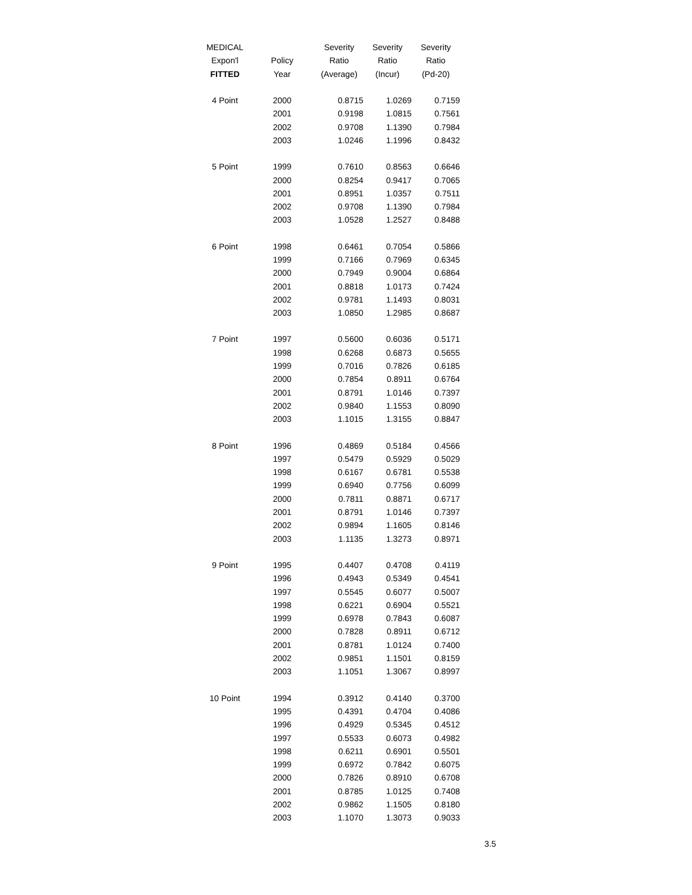| MEDICAL | | Severity | Severity | Severity |
| --- | --- | --- | --- | --- |
| Expon'l | Policy | Ratio | Ratio | Ratio |
| FITTED | Year | (Average) | (Incur) | (Pd-20) |
| 4 Point | 2000 | 0.8715 | 1.0269 | 0.7159 |
| | 2001 | 0.9198 | 1.0815 | 0.7561 |
| | 2002 | 0.9708 | 1.1390 | 0.7984 |
| | 2003 | 1.0246 | 1.1996 | 0.8432 |
| 5 Point | 1999 | 0.7610 | 0.8563 | 0.6646 |
| | 2000 | 0.8254 | 0.9417 | 0.7065 |
| | 2001 | 0.8951 | 1.0357 | 0.7511 |
| | 2002 | 0.9708 | 1.1390 | 0.7984 |
| | 2003 | 1.0528 | 1.2527 | 0.8488 |
| 6 Point | 1998 | 0.6461 | 0.7054 | 0.5866 |
| | 1999 | 0.7166 | 0.7969 | 0.6345 |
| | 2000 | 0.7949 | 0.9004 | 0.6864 |
| | 2001 | 0.8818 | 1.0173 | 0.7424 |
| | 2002 | 0.9781 | 1.1493 | 0.8031 |
| | 2003 | 1.0850 | 1.2985 | 0.8687 |
| 7 Point | 1997 | 0.5600 | 0.6036 | 0.5171 |
| | 1998 | 0.6268 | 0.6873 | 0.5655 |
| | 1999 | 0.7016 | 0.7826 | 0.6185 |
| | 2000 | 0.7854 | 0.8911 | 0.6764 |
| | 2001 | 0.8791 | 1.0146 | 0.7397 |
| | 2002 | 0.9840 | 1.1553 | 0.8090 |
| | 2003 | 1.1015 | 1.3155 | 0.8847 |
| 8 Point | 1996 | 0.4869 | 0.5184 | 0.4566 |
| | 1997 | 0.5479 | 0.5929 | 0.5029 |
| | 1998 | 0.6167 | 0.6781 | 0.5538 |
| | 1999 | 0.6940 | 0.7756 | 0.6099 |
| | 2000 | 0.7811 | 0.8871 | 0.6717 |
| | 2001 | 0.8791 | 1.0146 | 0.7397 |
| | 2002 | 0.9894 | 1.1605 | 0.8146 |
| | 2003 | 1.1135 | 1.3273 | 0.8971 |
| 9 Point | 1995 | 0.4407 | 0.4708 | 0.4119 |
| | 1996 | 0.4943 | 0.5349 | 0.4541 |
| | 1997 | 0.5545 | 0.6077 | 0.5007 |
| | 1998 | 0.6221 | 0.6904 | 0.5521 |
| | 1999 | 0.6978 | 0.7843 | 0.6087 |
| | 2000 | 0.7828 | 0.8911 | 0.6712 |
| | 2001 | 0.8781 | 1.0124 | 0.7400 |
| | 2002 | 0.9851 | 1.1501 | 0.8159 |
| | 2003 | 1.1051 | 1.3067 | 0.8997 |
| 10 Point | 1994 | 0.3912 | 0.4140 | 0.3700 |
| | 1995 | 0.4391 | 0.4704 | 0.4086 |
| | 1996 | 0.4929 | 0.5345 | 0.4512 |
| | 1997 | 0.5533 | 0.6073 | 0.4982 |
| | 1998 | 0.6211 | 0.6901 | 0.5501 |
| | 1999 | 0.6972 | 0.7842 | 0.6075 |
| | 2000 | 0.7826 | 0.8910 | 0.6708 |
| | 2001 | 0.8785 | 1.0125 | 0.7408 |
| | 2002 | 0.9862 | 1.1505 | 0.8180 |
| | 2003 | 1.1070 | 1.3073 | 0.9033 |
3.5